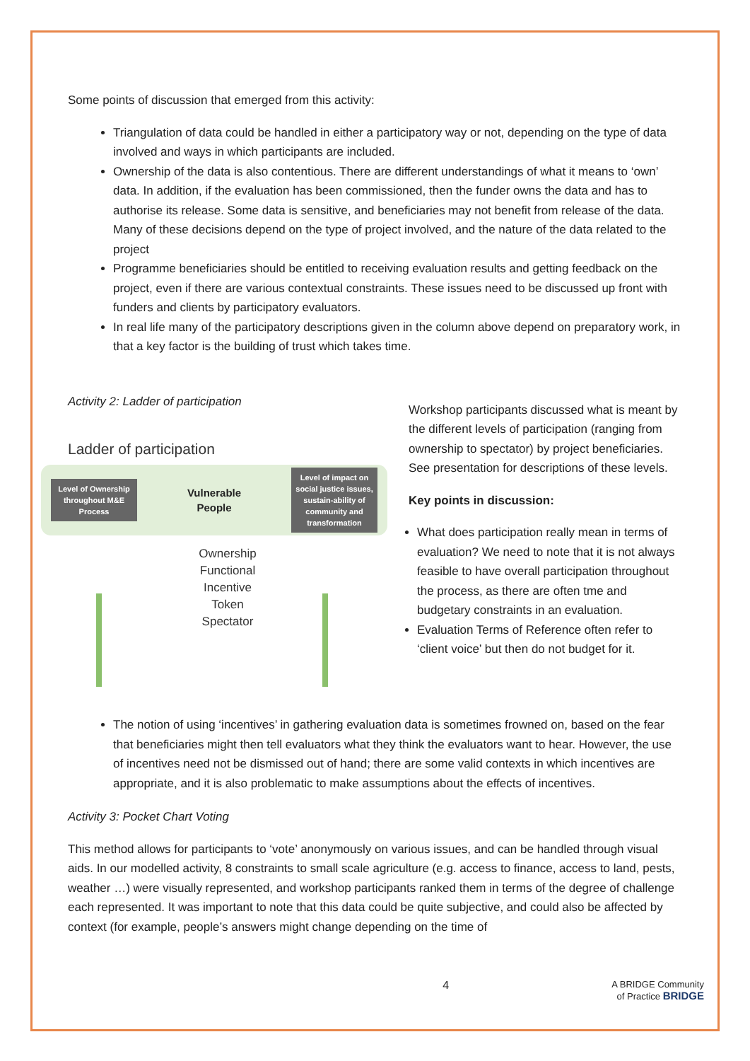Some points of discussion that emerged from this activity:
Triangulation of data could be handled in either a participatory way or not, depending on the type of data involved and ways in which participants are included.
Ownership of the data is also contentious. There are different understandings of what it means to ‘own’ data. In addition, if the evaluation has been commissioned, then the funder owns the data and has to authorise its release. Some data is sensitive, and beneficiaries may not benefit from release of the data. Many of these decisions depend on the type of project involved, and the nature of the data related to the project
Programme beneficiaries should be entitled to receiving evaluation results and getting feedback on the project, even if there are various contextual constraints. These issues need to be discussed up front with funders and clients by participatory evaluators.
In real life many of the participatory descriptions given in the column above depend on preparatory work, in that a key factor is the building of trust which takes time.
Activity 2: Ladder of participation
Ladder of participation
Level of Ownership throughout M&E Process
Vulnerable
People
Level of impact on social justice issues, sustain-ability of community and transformation
Ownership
Functional
Incentive
Token
Spectator
Workshop participants discussed what is meant by the different levels of participation (ranging from ownership to spectator) by project beneficiaries. See presentation for descriptions of these levels.
Key points in discussion:
What does participation really mean in terms of evaluation? We need to note that it is not always feasible to have overall participation throughout the process, as there are often tme and budgetary constraints in an evaluation.
Evaluation Terms of Reference often refer to ‘client voice’ but then do not budget for it.
The notion of using ‘incentives’ in gathering evaluation data is sometimes frowned on, based on the fear that beneficiaries might then tell evaluators what they think the evaluators want to hear. However, the use of incentives need not be dismissed out of hand; there are some valid contexts in which incentives are appropriate, and it is also problematic to make assumptions about the effects of incentives.
Activity 3: Pocket Chart Voting
This method allows for participants to ‘vote’ anonymously on various issues, and can be handled through visual aids. In our modelled activity, 8 constraints to small scale agriculture (e.g. access to finance, access to land, pests, weather …) were visually represented, and workshop participants ranked them in terms of the degree of challenge each represented. It was important to note that this data could be quite subjective, and could also be affected by context (for example, people’s answers might change depending on the time of
4 A BRIDGE Community
of Practice BRIDGE